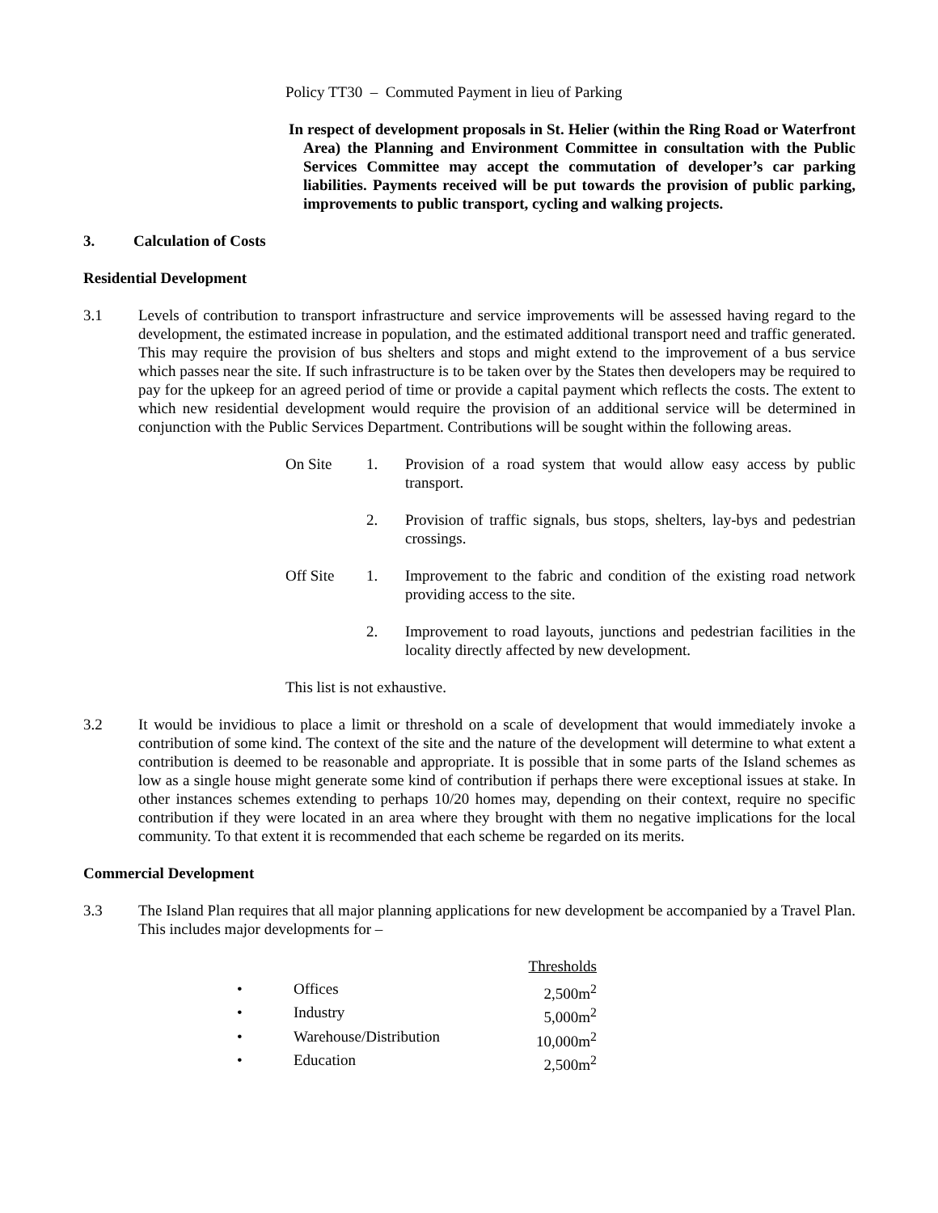Policy TT30 – Commuted Payment in lieu of Parking
In respect of development proposals in St. Helier (within the Ring Road or Waterfront Area) the Planning and Environment Committee in consultation with the Public Services Committee may accept the commutation of developer’s car parking liabilities. Payments received will be put towards the provision of public parking, improvements to public transport, cycling and walking projects.
3. Calculation of Costs
Residential Development
3.1 Levels of contribution to transport infrastructure and service improvements will be assessed having regard to the development, the estimated increase in population, and the estimated additional transport need and traffic generated. This may require the provision of bus shelters and stops and might extend to the improvement of a bus service which passes near the site. If such infrastructure is to be taken over by the States then developers may be required to pay for the upkeep for an agreed period of time or provide a capital payment which reflects the costs. The extent to which new residential development would require the provision of an additional service will be determined in conjunction with the Public Services Department. Contributions will be sought within the following areas.
On Site 1. Provision of a road system that would allow easy access by public transport.
2. Provision of traffic signals, bus stops, shelters, lay-bys and pedestrian crossings.
Off Site 1. Improvement to the fabric and condition of the existing road network providing access to the site.
2. Improvement to road layouts, junctions and pedestrian facilities in the locality directly affected by new development.
This list is not exhaustive.
3.2 It would be invidious to place a limit or threshold on a scale of development that would immediately invoke a contribution of some kind. The context of the site and the nature of the development will determine to what extent a contribution is deemed to be reasonable and appropriate. It is possible that in some parts of the Island schemes as low as a single house might generate some kind of contribution if perhaps there were exceptional issues at stake. In other instances schemes extending to perhaps 10/20 homes may, depending on their context, require no specific contribution if they were located in an area where they brought with them no negative implications for the local community. To that extent it is recommended that each scheme be regarded on its merits.
Commercial Development
3.3 The Island Plan requires that all major planning applications for new development be accompanied by a Travel Plan. This includes major developments for –
| | | Thresholds |
| • | Offices | 2,500m<sup>2</sup> |
| • | Industry | 5,000m<sup>2</sup> |
| • | Warehouse/Distribution | 10,000m<sup>2</sup> |
| • | Education | 2,500m<sup>2</sup> |